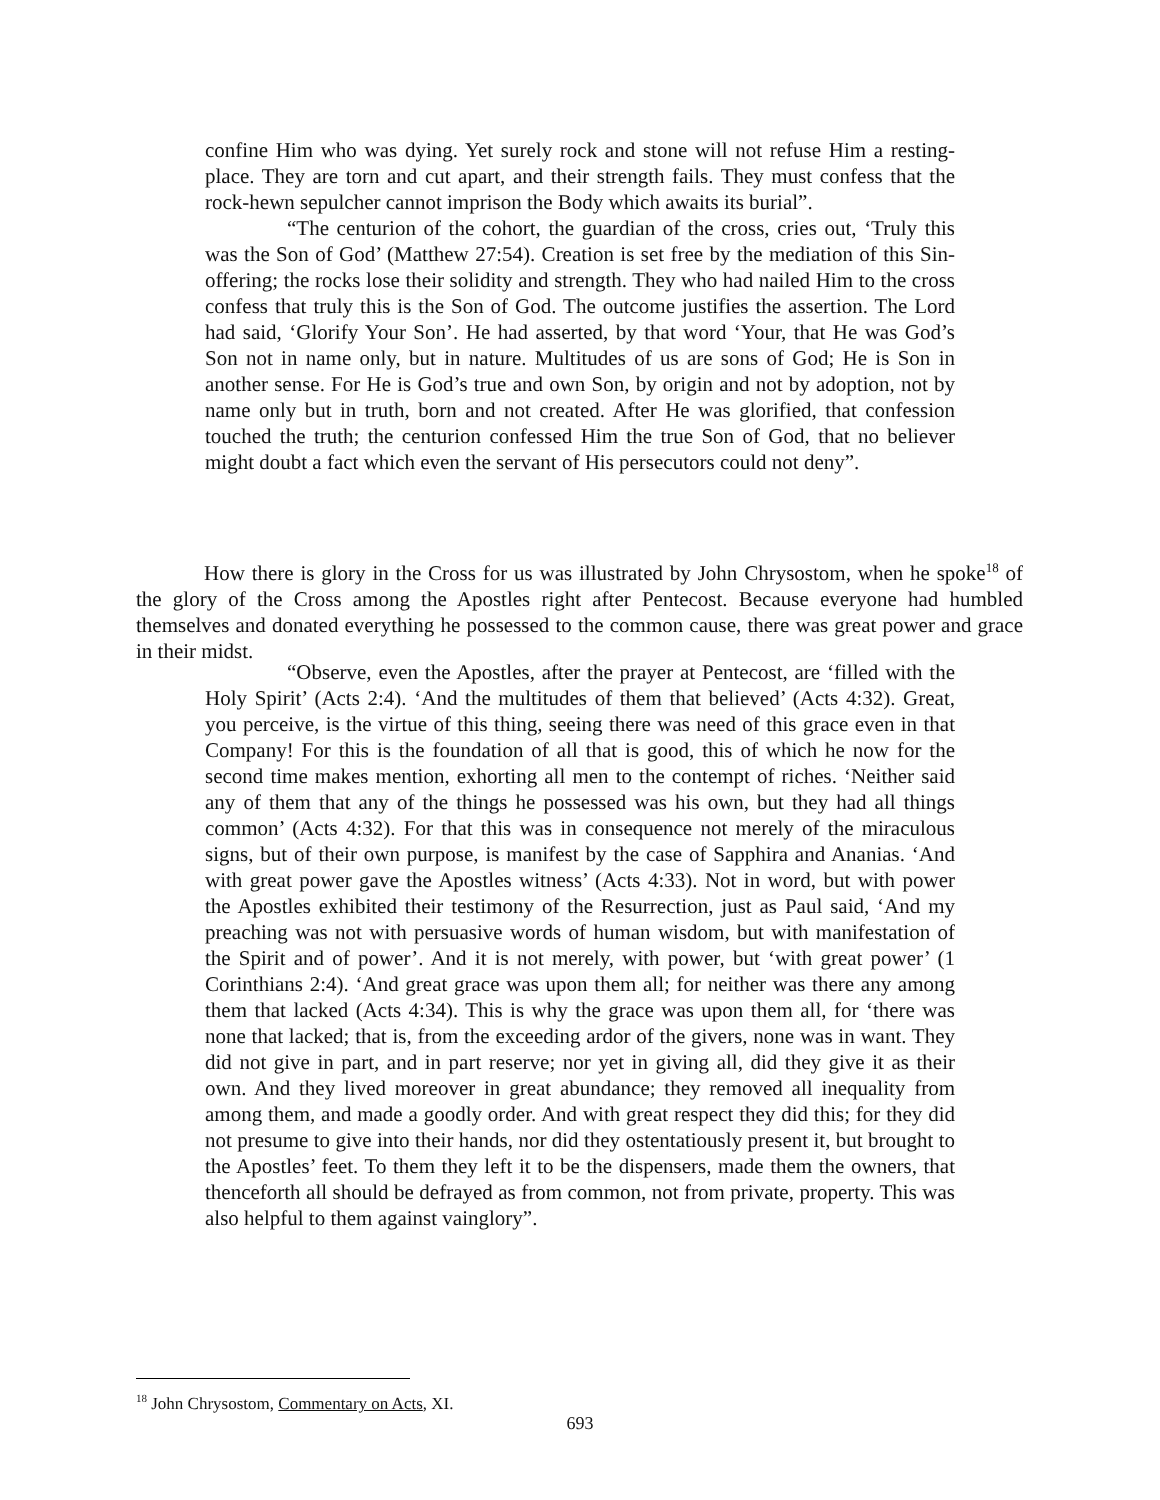confine Him who was dying. Yet surely rock and stone will not refuse Him a resting-place. They are torn and cut apart, and their strength fails. They must confess that the rock-hewn sepulcher cannot imprison the Body which awaits its burial”.
“The centurion of the cohort, the guardian of the cross, cries out, ‘Truly this was the Son of God’ (Matthew 27:54). Creation is set free by the mediation of this Sin-offering; the rocks lose their solidity and strength. They who had nailed Him to the cross confess that truly this is the Son of God. The outcome justifies the assertion. The Lord had said, ‘Glorify Your Son’. He had asserted, by that word ‘Your, that He was God’s Son not in name only, but in nature. Multitudes of us are sons of God; He is Son in another sense. For He is God’s true and own Son, by origin and not by adoption, not by name only but in truth, born and not created. After He was glorified, that confession touched the truth; the centurion confessed Him the true Son of God, that no believer might doubt a fact which even the servant of His persecutors could not deny”.
How there is glory in the Cross for us was illustrated by John Chrysostom, when he spoke<sup>18</sup> of the glory of the Cross among the Apostles right after Pentecost. Because everyone had humbled themselves and donated everything he possessed to the common cause, there was great power and grace in their midst.
“Observe, even the Apostles, after the prayer at Pentecost, are ‘filled with the Holy Spirit’ (Acts 2:4). ‘And the multitudes of them that believed’ (Acts 4:32). Great, you perceive, is the virtue of this thing, seeing there was need of this grace even in that Company! For this is the foundation of all that is good, this of which he now for the second time makes mention, exhorting all men to the contempt of riches. ‘Neither said any of them that any of the things he possessed was his own, but they had all things common’ (Acts 4:32). For that this was in consequence not merely of the miraculous signs, but of their own purpose, is manifest by the case of Sapphira and Ananias. ‘And with great power gave the Apostles witness’ (Acts 4:33). Not in word, but with power the Apostles exhibited their testimony of the Resurrection, just as Paul said, ‘And my preaching was not with persuasive words of human wisdom, but with manifestation of the Spirit and of power’. And it is not merely, with power, but ‘with great power’ (1 Corinthians 2:4). ‘And great grace was upon them all; for neither was there any among them that lacked (Acts 4:34). This is why the grace was upon them all, for ‘there was none that lacked; that is, from the exceeding ardor of the givers, none was in want. They did not give in part, and in part reserve; nor yet in giving all, did they give it as their own. And they lived moreover in great abundance; they removed all inequality from among them, and made a goodly order. And with great respect they did this; for they did not presume to give into their hands, nor did they ostentatiously present it, but brought to the Apostles’ feet. To them they left it to be the dispensers, made them the owners, that thenceforth all should be defrayed as from common, not from private, property. This was also helpful to them against vainglory”.
<sup>18</sup> John Chrysostom, Commentary on Acts, XI.
693